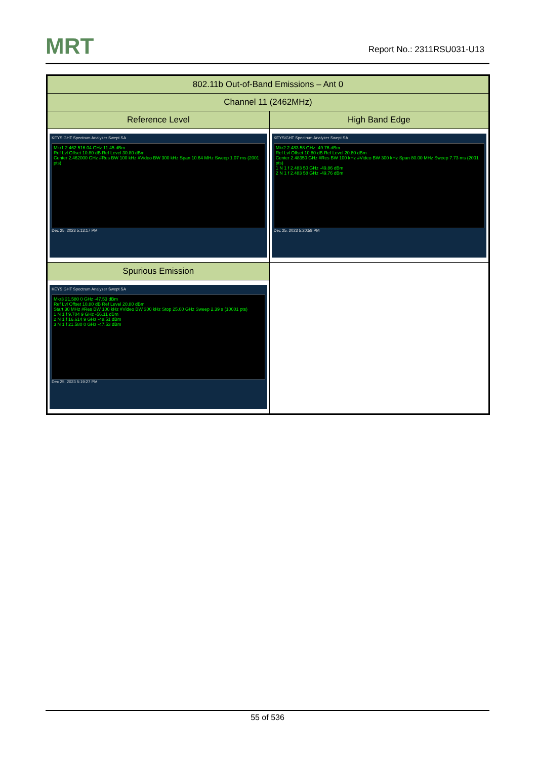MRT Report No.: 2311RSU031-U13
| 802.11b Out-of-Band Emissions – Ant 0 | |
| --- | --- |
| Channel 11 (2462MHz) | |
| Reference Level | High Band Edge |
| KEYSIGHT Spectrum Analyzer Swept SA Mkr1 2.462 516 04 GHz 11.45 dBm Ref Lvl Offset 10.80 dB Ref Level 30.80 dBm Center 2.462000 GHz #Res BW 100 kHz #Video BW 300 kHz Span 10.64 MHz Sweep 1.07 ms (2001 pts) Dec 25, 2023 5:13:17 PM | KEYSIGHT Spectrum Analyzer Swept SA Mkr2 2.483 58 GHz -49.76 dBm Ref Lvl Offset 10.80 dB Ref Level 20.80 dBm Center 2.48350 GHz #Res BW 100 kHz #Video BW 300 kHz Span 80.00 MHz Sweep 7.73 ms (2001 pts) 1 N 1 f 2.483 50 GHz -49.86 dBm 2 N 1 f 2.483 58 GHz -49.76 dBm Dec 25, 2023 5:20:58 PM |
| Spurious Emission | |
| KEYSIGHT Spectrum Analyzer Swept SA Mkr3 21.580 0 GHz -47.53 dBm Ref Lvl Offset 10.80 dB Ref Level 20.80 dBm Start 30 MHz #Res BW 100 kHz #Video BW 300 kHz Stop 25.00 GHz Sweep 2.39 s (10001 pts) 1 N 1 f 9.704 9 GHz -56.11 dBm 2 N 1 f 16.614 9 GHz -48.51 dBm 3 N 1 f 21.580 0 GHz -47.53 dBm Dec 25, 2023 5:19:27 PM | |
55 of 536